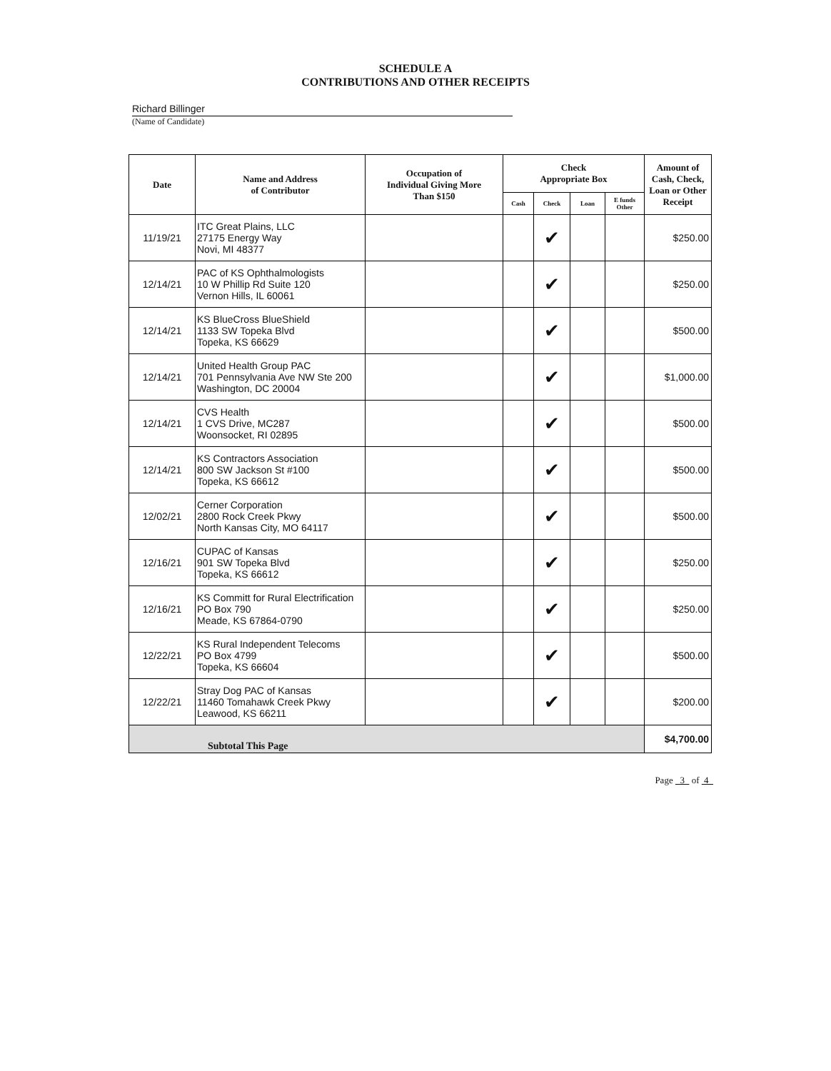SCHEDULE A
CONTRIBUTIONS AND OTHER RECEIPTS
Richard Billinger
(Name of Candidate)
| Date | Name and Address of Contributor | Occupation of Individual Giving More Than $150 | Check Appropriate Box | | | | Amount of Cash, Check, Loan or Other Receipt |
| --- | --- | --- | --- | --- | --- | --- | --- |
| | | | Cash | Check | Loan | E funds Other | |
| 11/19/21 | ITC Great Plains, LLC 27175 Energy Way Novi, MI 48377 | | | ✔ | | | $250.00 |
| 12/14/21 | PAC of KS Ophthalmologists 10 W Phillip Rd Suite 120 Vernon Hills, IL 60061 | | | ✔ | | | $250.00 |
| 12/14/21 | KS BlueCross BlueShield 1133 SW Topeka Blvd Topeka, KS 66629 | | | ✔ | | | $500.00 |
| 12/14/21 | United Health Group PAC 701 Pennsylvania Ave NW Ste 200 Washington, DC 20004 | | | ✔ | | | $1,000.00 |
| 12/14/21 | CVS Health 1 CVS Drive, MC287 Woonsocket, RI 02895 | | | ✔ | | | $500.00 |
| 12/14/21 | KS Contractors Association 800 SW Jackson St #100 Topeka, KS 66612 | | | ✔ | | | $500.00 |
| 12/02/21 | Cerner Corporation 2800 Rock Creek Pkwy North Kansas City, MO 64117 | | | ✔ | | | $500.00 |
| 12/16/21 | CUPAC of Kansas 901 SW Topeka Blvd Topeka, KS 66612 | | | ✔ | | | $250.00 |
| 12/16/21 | KS Committ for Rural Electrification PO Box 790 Meade, KS 67864-0790 | | | ✔ | | | $250.00 |
| 12/22/21 | KS Rural Independent Telecoms PO Box 4799 Topeka, KS 66604 | | | ✔ | | | $500.00 |
| 12/22/21 | Stray Dog PAC of Kansas 11460 Tomahawk Creek Pkwy Leawood, KS 66211 | | | ✔ | | | $200.00 |
| Subtotal This Page | | | | | | | $4,700.00 |
Page 3 of 4